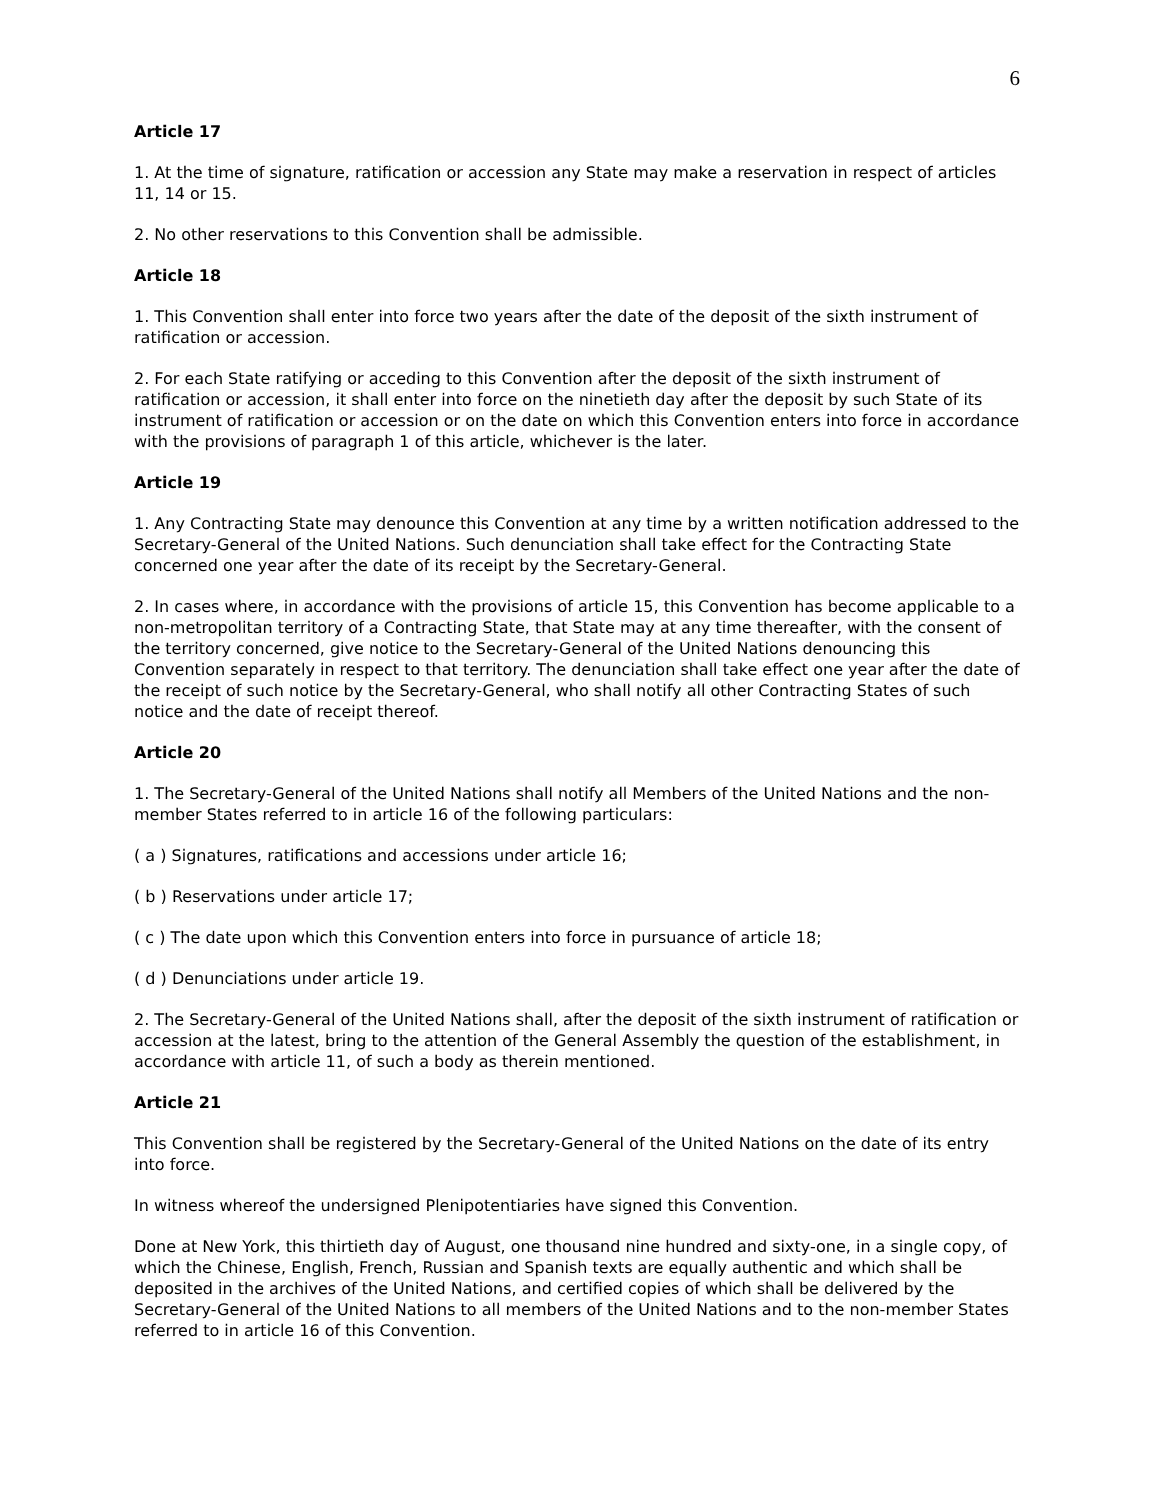6
Article 17
1. At the time of signature, ratification or accession any State may make a reservation in respect of articles 11, 14 or 15.
2. No other reservations to this Convention shall be admissible.
Article 18
1. This Convention shall enter into force two years after the date of the deposit of the sixth instrument of ratification or accession.
2. For each State ratifying or acceding to this Convention after the deposit of the sixth instrument of ratification or accession, it shall enter into force on the ninetieth day after the deposit by such State of its instrument of ratification or accession or on the date on which this Convention enters into force in accordance with the provisions of paragraph 1 of this article, whichever is the later.
Article 19
1. Any Contracting State may denounce this Convention at any time by a written notification addressed to the Secretary-General of the United Nations. Such denunciation shall take effect for the Contracting State concerned one year after the date of its receipt by the Secretary-General.
2. In cases where, in accordance with the provisions of article 15, this Convention has become applicable to a non-metropolitan territory of a Contracting State, that State may at any time thereafter, with the consent of the territory concerned, give notice to the Secretary-General of the United Nations denouncing this Convention separately in respect to that territory. The denunciation shall take effect one year after the date of the receipt of such notice by the Secretary-General, who shall notify all other Contracting States of such notice and the date of receipt thereof.
Article 20
1. The Secretary-General of the United Nations shall notify all Members of the United Nations and the non-member States referred to in article 16 of the following particulars:
( a ) Signatures, ratifications and accessions under article 16;
( b ) Reservations under article 17;
( c ) The date upon which this Convention enters into force in pursuance of article 18;
( d ) Denunciations under article 19.
2. The Secretary-General of the United Nations shall, after the deposit of the sixth instrument of ratification or accession at the latest, bring to the attention of the General Assembly the question of the establishment, in accordance with article 11, of such a body as therein mentioned.
Article 21
This Convention shall be registered by the Secretary-General of the United Nations on the date of its entry into force.
In witness whereof the undersigned Plenipotentiaries have signed this Convention.
Done at New York, this thirtieth day of August, one thousand nine hundred and sixty-one, in a single copy, of which the Chinese, English, French, Russian and Spanish texts are equally authentic and which shall be deposited in the archives of the United Nations, and certified copies of which shall be delivered by the Secretary-General of the United Nations to all members of the United Nations and to the non-member States referred to in article 16 of this Convention.